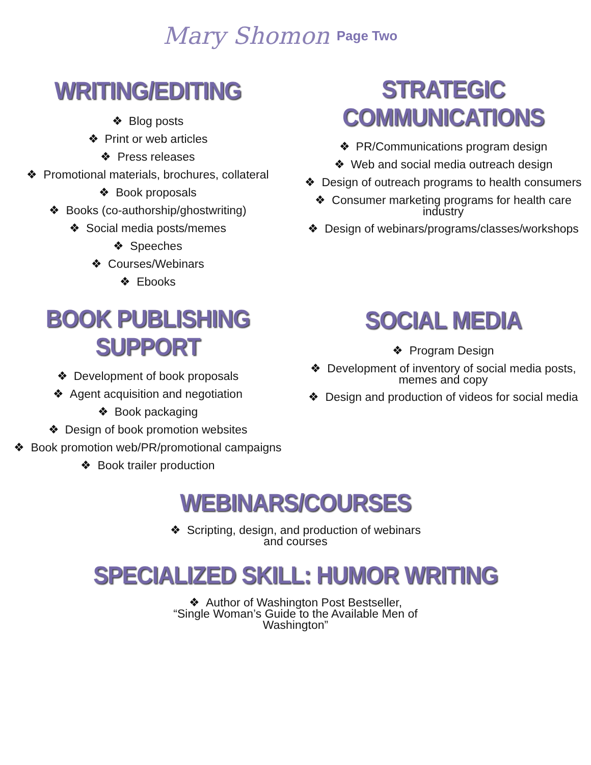Mary Shomon Page Two
WRITING/EDITING
❖ Blog posts
❖ Print or web articles
❖ Press releases
❖ Promotional materials, brochures, collateral
❖ Book proposals
❖ Books (co-authorship/ghostwriting)
❖ Social media posts/memes
❖ Speeches
❖ Courses/Webinars
❖ Ebooks
STRATEGIC COMMUNICATIONS
❖ PR/Communications program design
❖ Web and social media outreach design
❖ Design of outreach programs to health consumers
❖ Consumer marketing programs for health care industry
❖ Design of webinars/programs/classes/workshops
BOOK PUBLISHING SUPPORT
❖ Development of book proposals
❖ Agent acquisition and negotiation
❖ Book packaging
❖ Design of book promotion websites
❖ Book promotion web/PR/promotional campaigns
❖ Book trailer production
SOCIAL MEDIA
❖ Program Design
❖ Development of inventory of social media posts, memes and copy
❖ Design and production of videos for social media
WEBINARS/COURSES
❖ Scripting, design, and production of webinars and courses
SPECIALIZED SKILL: HUMOR WRITING
❖ Author of Washington Post Bestseller, “Single Woman’s Guide to the Available Men of Washington”